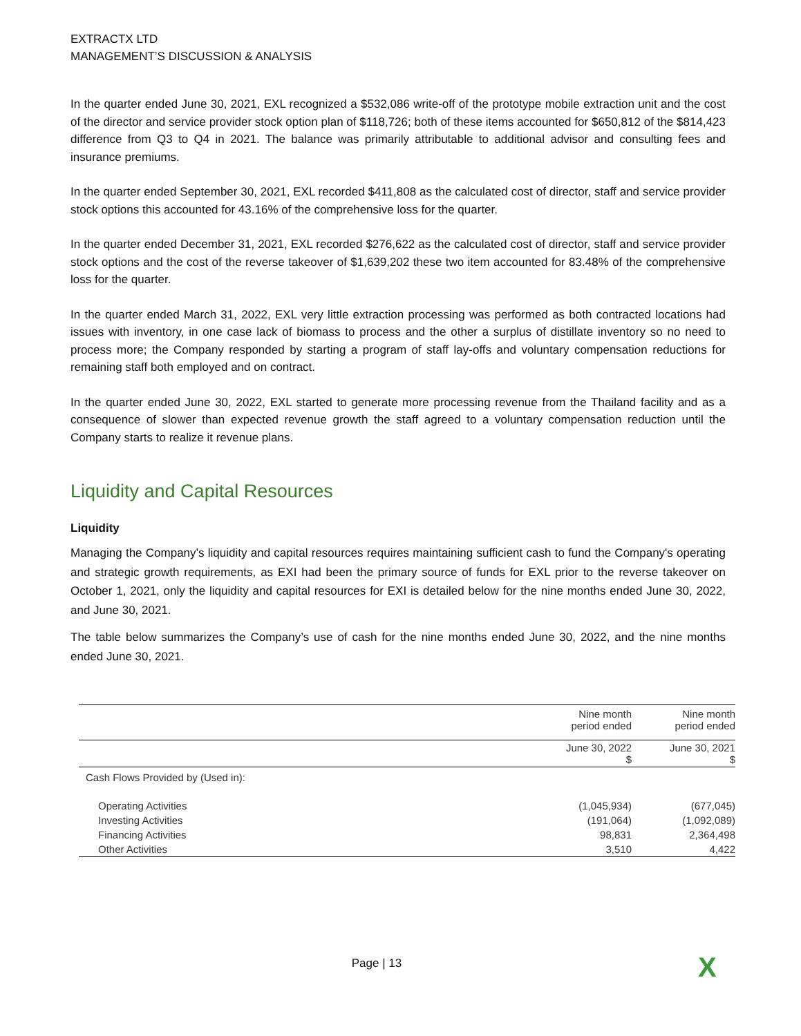EXTRACTX LTD
MANAGEMENT’S DISCUSSION & ANALYSIS
In the quarter ended June 30, 2021, EXL recognized a $532,086 write-off of the prototype mobile extraction unit and the cost of the director and service provider stock option plan of $118,726; both of these items accounted for $650,812 of the $814,423 difference from Q3 to Q4 in 2021. The balance was primarily attributable to additional advisor and consulting fees and insurance premiums.
In the quarter ended September 30, 2021, EXL recorded $411,808 as the calculated cost of director, staff and service provider stock options this accounted for 43.16% of the comprehensive loss for the quarter.
In the quarter ended December 31, 2021, EXL recorded $276,622 as the calculated cost of director, staff and service provider stock options and the cost of the reverse takeover of $1,639,202 these two item accounted for 83.48% of the comprehensive loss for the quarter.
In the quarter ended March 31, 2022, EXL very little extraction processing was performed as both contracted locations had issues with inventory, in one case lack of biomass to process and the other a surplus of distillate inventory so no need to process more; the Company responded by starting a program of staff lay-offs and voluntary compensation reductions for remaining staff both employed and on contract.
In the quarter ended June 30, 2022, EXL started to generate more processing revenue from the Thailand facility and as a consequence of slower than expected revenue growth the staff agreed to a voluntary compensation reduction until the Company starts to realize it revenue plans.
Liquidity and Capital Resources
Liquidity
Managing the Company’s liquidity and capital resources requires maintaining sufficient cash to fund the Company's operating and strategic growth requirements, as EXI had been the primary source of funds for EXL prior to the reverse takeover on October 1, 2021, only the liquidity and capital resources for EXI is detailed below for the nine months ended June 30, 2022, and June 30, 2021.
The table below summarizes the Company’s use of cash for the nine months ended June 30, 2022, and the nine months ended June 30, 2021.
| | Nine month period ended | Nine month period ended |
| --- | --- | --- |
| | June 30, 2022 $ | June 30, 2021 $ |
| Cash Flows Provided by (Used in): | | |
| Operating Activities | (1,045,934) | (677,045) |
| Investing Activities | (191,064) | (1,092,089) |
| Financing Activities | 98,831 | 2,364,498 |
| Other Activities | 3,510 | 4,422 |
Page | 13 X